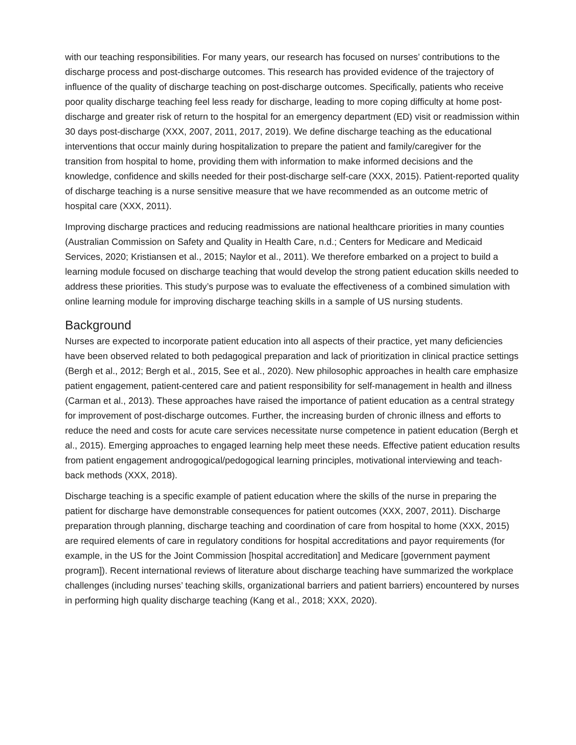with our teaching responsibilities. For many years, our research has focused on nurses’ contributions to the discharge process and post-discharge outcomes. This research has provided evidence of the trajectory of influence of the quality of discharge teaching on post-discharge outcomes. Specifically, patients who receive poor quality discharge teaching feel less ready for discharge, leading to more coping difficulty at home post-discharge and greater risk of return to the hospital for an emergency department (ED) visit or readmission within 30 days post-discharge (XXX, 2007, 2011, 2017, 2019). We define discharge teaching as the educational interventions that occur mainly during hospitalization to prepare the patient and family/caregiver for the transition from hospital to home, providing them with information to make informed decisions and the knowledge, confidence and skills needed for their post-discharge self-care (XXX, 2015). Patient-reported quality of discharge teaching is a nurse sensitive measure that we have recommended as an outcome metric of hospital care (XXX, 2011).
Improving discharge practices and reducing readmissions are national healthcare priorities in many counties (Australian Commission on Safety and Quality in Health Care, n.d.; Centers for Medicare and Medicaid Services, 2020; Kristiansen et al., 2015; Naylor et al., 2011). We therefore embarked on a project to build a learning module focused on discharge teaching that would develop the strong patient education skills needed to address these priorities. This study’s purpose was to evaluate the effectiveness of a combined simulation with online learning module for improving discharge teaching skills in a sample of US nursing students.
Background
Nurses are expected to incorporate patient education into all aspects of their practice, yet many deficiencies have been observed related to both pedagogical preparation and lack of prioritization in clinical practice settings (Bergh et al., 2012; Bergh et al., 2015, See et al., 2020). New philosophic approaches in health care emphasize patient engagement, patient-centered care and patient responsibility for self-management in health and illness (Carman et al., 2013). These approaches have raised the importance of patient education as a central strategy for improvement of post-discharge outcomes. Further, the increasing burden of chronic illness and efforts to reduce the need and costs for acute care services necessitate nurse competence in patient education (Bergh et al., 2015). Emerging approaches to engaged learning help meet these needs. Effective patient education results from patient engagement androgogical/pedogogical learning principles, motivational interviewing and teach-back methods (XXX, 2018).
Discharge teaching is a specific example of patient education where the skills of the nurse in preparing the patient for discharge have demonstrable consequences for patient outcomes (XXX, 2007, 2011). Discharge preparation through planning, discharge teaching and coordination of care from hospital to home (XXX, 2015) are required elements of care in regulatory conditions for hospital accreditations and payor requirements (for example, in the US for the Joint Commission [hospital accreditation] and Medicare [government payment program]). Recent international reviews of literature about discharge teaching have summarized the workplace challenges (including nurses’ teaching skills, organizational barriers and patient barriers) encountered by nurses in performing high quality discharge teaching (Kang et al., 2018; XXX, 2020).